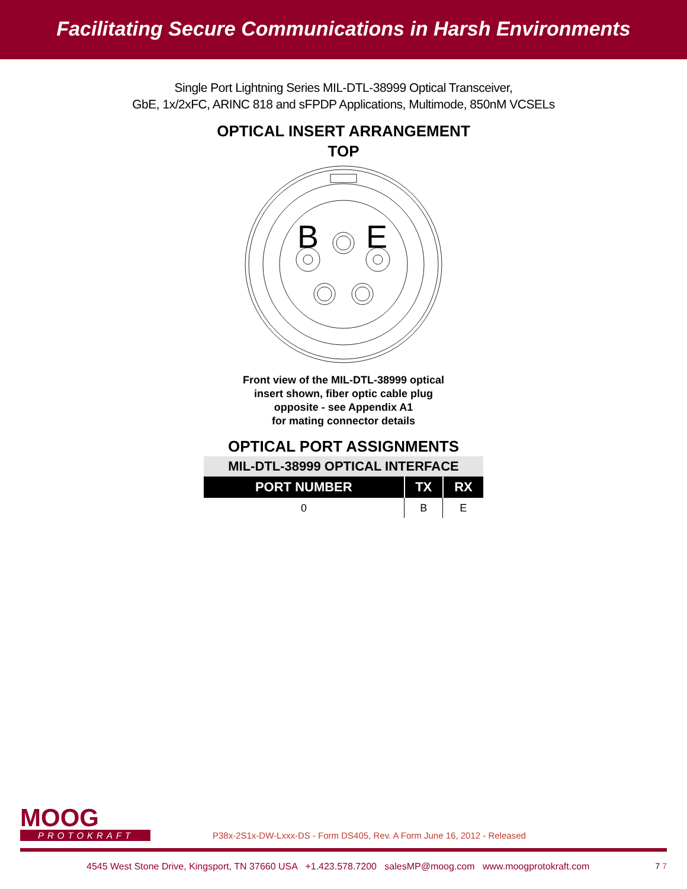Facilitating Secure Communications in Harsh Environments
Single Port Lightning Series MIL-DTL-38999 Optical Transceiver,
GbE, 1x/2xFC, ARINC 818 and sFPDP Applications, Multimode, 850nM VCSELs
OPTICAL INSERT ARRANGEMENT
TOP
B
E
Front view of the MIL-DTL-38999 optical
insert shown, fiber optic cable plug
opposite - see Appendix A1
for mating connector details
OPTICAL PORT ASSIGNMENTS
| MIL-DTL-38999 OPTICAL INTERFACE | | |
| --- | --- | --- |
| PORT NUMBER | TX | RX |
| 0 | B | E |
MOOG
PROTOKRAFT
P38x-2S1x-DW-Lxxx-DS - Form DS405, Rev. A Form June 16, 2012 - Released
4545 West Stone Drive, Kingsport, TN 37660 USA +1.423.578.7200 salesMP@moog.com www.moogprotokraft.com 7 7